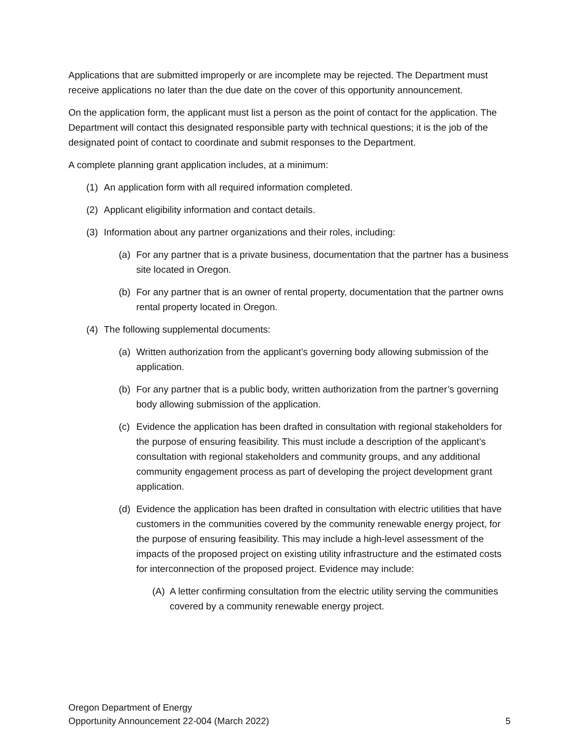Applications that are submitted improperly or are incomplete may be rejected. The Department must receive applications no later than the due date on the cover of this opportunity announcement.
On the application form, the applicant must list a person as the point of contact for the application. The Department will contact this designated responsible party with technical questions; it is the job of the designated point of contact to coordinate and submit responses to the Department.
A complete planning grant application includes, at a minimum:
(1) An application form with all required information completed.
(2) Applicant eligibility information and contact details.
(3) Information about any partner organizations and their roles, including:
(a) For any partner that is a private business, documentation that the partner has a business site located in Oregon.
(b) For any partner that is an owner of rental property, documentation that the partner owns rental property located in Oregon.
(4) The following supplemental documents:
(a) Written authorization from the applicant’s governing body allowing submission of the application.
(b) For any partner that is a public body, written authorization from the partner’s governing body allowing submission of the application.
(c) Evidence the application has been drafted in consultation with regional stakeholders for the purpose of ensuring feasibility. This must include a description of the applicant’s consultation with regional stakeholders and community groups, and any additional community engagement process as part of developing the project development grant application.
(d) Evidence the application has been drafted in consultation with electric utilities that have customers in the communities covered by the community renewable energy project, for the purpose of ensuring feasibility. This may include a high-level assessment of the impacts of the proposed project on existing utility infrastructure and the estimated costs for interconnection of the proposed project. Evidence may include:
(A) A letter confirming consultation from the electric utility serving the communities covered by a community renewable energy project.
Oregon Department of Energy
Opportunity Announcement 22-004 (March 2022) 5